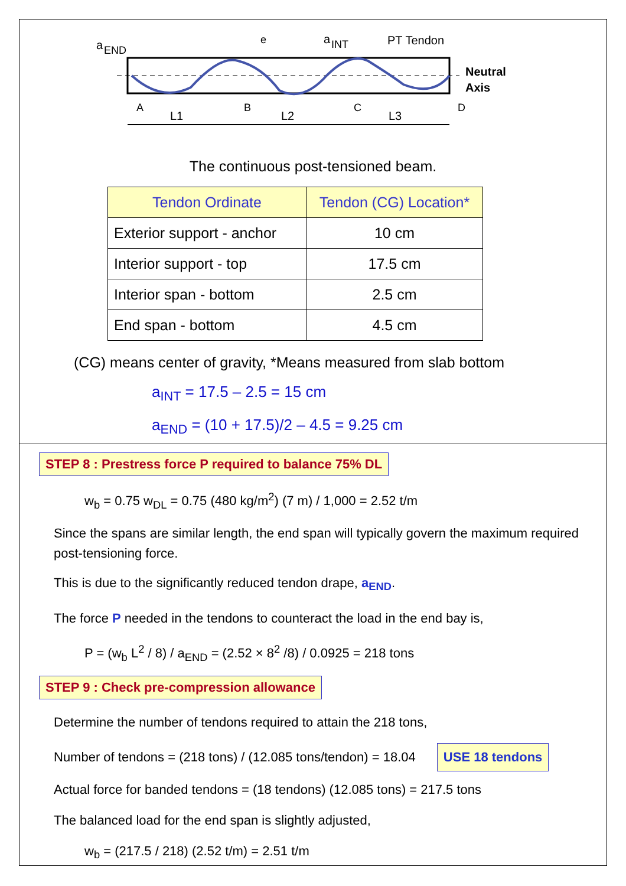a
END
e
a
INT
PT Tendon
Neutral
Axis
A
B
C
D
L1
L2
L3
The continuous post-tensioned beam.
| Tendon Ordinate | Tendon (CG) Location* |
| --- | --- |
| Exterior support - anchor | 10 cm |
| Interior support - top | 17.5 cm |
| Interior span - bottom | 2.5 cm |
| End span - bottom | 4.5 cm |
(CG) means center of gravity, *Means measured from slab bottom
a<sub>INT</sub> = 17.5 – 2.5 = 15 cm
a<sub>END</sub> = (10 + 17.5)/2 – 4.5 = 9.25 cm
STEP 8 : Prestress force P required to balance 75% DL
w<sub>b</sub> = 0.75 w<sub>DL</sub> = 0.75 (480 kg/m<sup>2</sup>) (7 m) / 1,000 = 2.52 t/m
Since the spans are similar length, the end span will typically govern the maximum required post-tensioning force.
This is due to the significantly reduced tendon drape, a<sub>END</sub>.
The force P needed in the tendons to counteract the load in the end bay is,
P = (w<sub>b</sub> L<sup>2</sup> / 8) / a<sub>END</sub> = (2.52 × 8<sup>2</sup> /8) / 0.0925 = 218 tons
STEP 9 : Check pre-compression allowance
Determine the number of tendons required to attain the 218 tons,
Number of tendons = (218 tons) / (12.085 tons/tendon) = 18.04 USE 18 tendons
Actual force for banded tendons = (18 tendons) (12.085 tons) = 217.5 tons
The balanced load for the end span is slightly adjusted,
w<sub>b</sub> = (217.5 / 218) (2.52 t/m) = 2.51 t/m